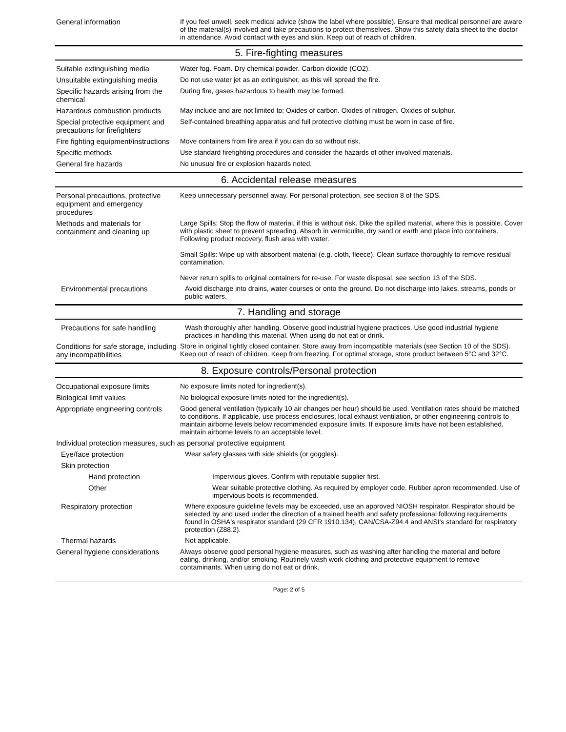General information
If you feel unwell, seek medical advice (show the label where possible). Ensure that medical personnel are aware of the material(s) involved and take precautions to protect themselves. Show this safety data sheet to the doctor in attendance. Avoid contact with eyes and skin. Keep out of reach of children.
5. Fire-fighting measures
Suitable extinguishing media
Water fog. Foam. Dry chemical powder. Carbon dioxide (CO2).
Unsuitable extinguishing media
Do not use water jet as an extinguisher, as this will spread the fire.
Specific hazards arising from the chemical
During fire, gases hazardous to health may be formed.
Hazardous combustion products
May include and are not limited to: Oxides of carbon. Oxides of nitrogen. Oxides of sulphur.
Special protective equipment and precautions for firefighters
Self-contained breathing apparatus and full protective clothing must be worn in case of fire.
Fire fighting equipment/instructions
Move containers from fire area if you can do so without risk.
Specific methods
Use standard firefighting procedures and consider the hazards of other involved materials.
General fire hazards
No unusual fire or explosion hazards noted.
6. Accidental release measures
Personal precautions, protective equipment and emergency procedures
Keep unnecessary personnel away. For personal protection, see section 8 of the SDS.
Methods and materials for containment and cleaning up
Large Spills: Stop the flow of material, if this is without risk. Dike the spilled material, where this is possible. Cover with plastic sheet to prevent spreading. Absorb in vermiculite, dry sand or earth and place into containers. Following product recovery, flush area with water.
Small Spills: Wipe up with absorbent material (e.g. cloth, fleece). Clean surface thoroughly to remove residual contamination.
Never return spills to original containers for re-use. For waste disposal, see section 13 of the SDS.
Environmental precautions
Avoid discharge into drains, water courses or onto the ground. Do not discharge into lakes, streams, ponds or public waters.
7. Handling and storage
Precautions for safe handling
Wash thoroughly after handling. Observe good industrial hygiene practices. Use good industrial hygiene practices in handling this material. When using do not eat or drink.
Conditions for safe storage, including any incompatibilities
Store in original tightly closed container. Store away from incompatible materials (see Section 10 of the SDS). Keep out of reach of children. Keep from freezing. For optimal storage, store product between 5°C and 32°C.
8. Exposure controls/Personal protection
Occupational exposure limits
No exposure limits noted for ingredient(s).
Biological limit values
No biological exposure limits noted for the ingredient(s).
Appropriate engineering controls
Good general ventilation (typically 10 air changes per hour) should be used. Ventilation rates should be matched to conditions. If applicable, use process enclosures, local exhaust ventilation, or other engineering controls to maintain airborne levels below recommended exposure limits. If exposure limits have not been established, maintain airborne levels to an acceptable level.
Individual protection measures, such as personal protective equipment
Eye/face protection
Wear safety glasses with side shields (or goggles).
Skin protection
Hand protection
Impervious gloves. Confirm with reputable supplier first.
Other
Wear suitable protective clothing. As required by employer code. Rubber apron recommended. Use of impervious boots is recommended.
Respiratory protection
Where exposure guideline levels may be exceeded, use an approved NIOSH respirator. Respirator should be selected by and used under the direction of a trained health and safety professional following requirements found in OSHA's respirator standard (29 CFR 1910.134), CAN/CSA-Z94.4 and ANSI's standard for respiratory protection (Z88.2).
Thermal hazards
Not applicable.
General hygiene considerations
Always observe good personal hygiene measures, such as washing after handling the material and before eating, drinking, and/or smoking. Routinely wash work clothing and protective equipment to remove contaminants. When using do not eat or drink.
Page: 2 of 5